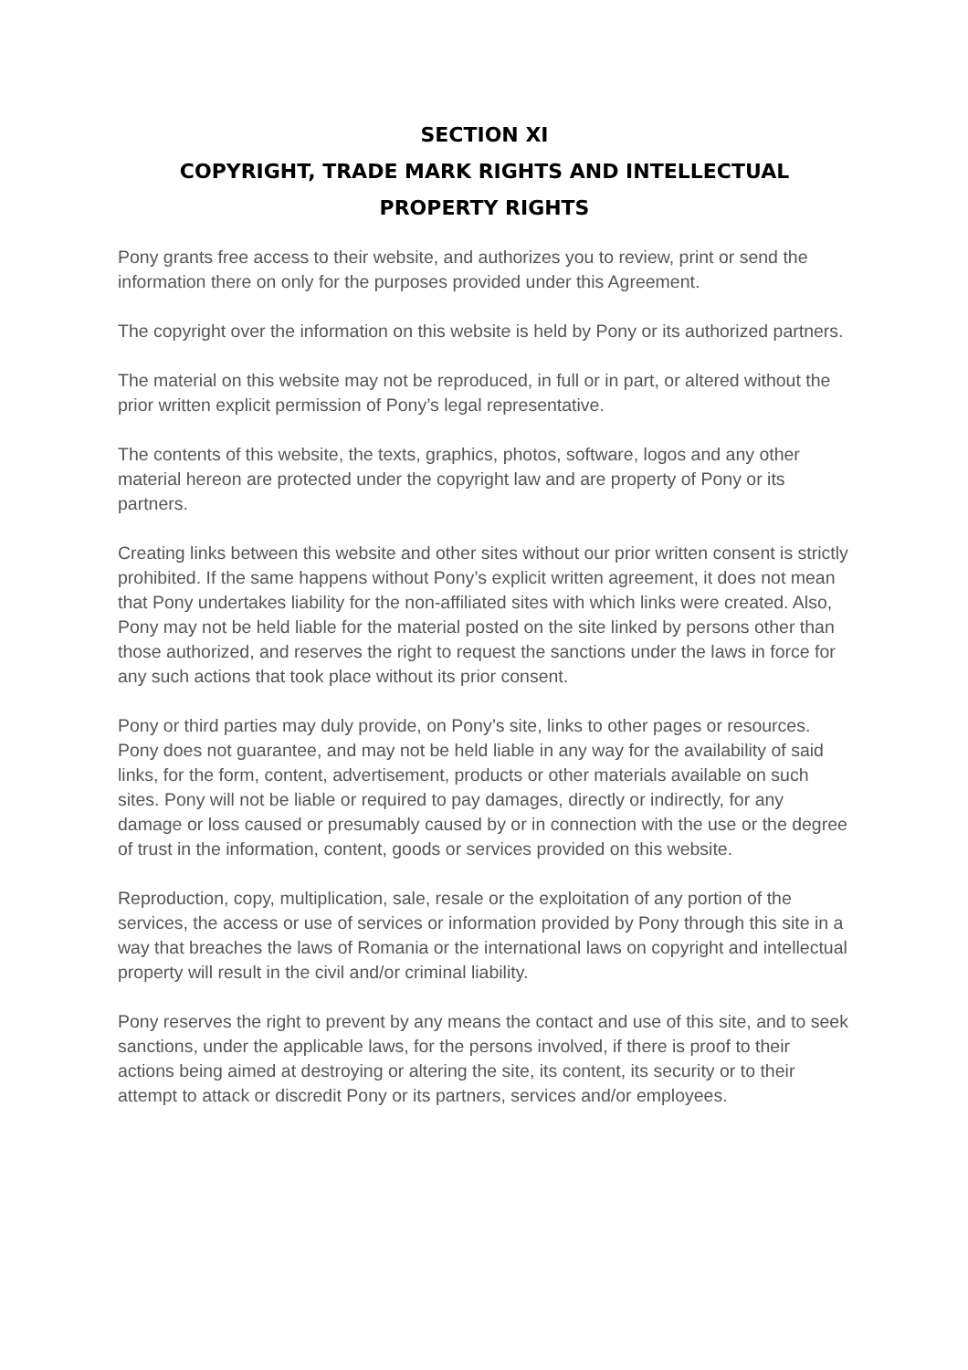SECTION XI
COPYRIGHT, TRADE MARK RIGHTS AND INTELLECTUAL PROPERTY RIGHTS
Pony grants free access to their website, and authorizes you to review, print or send the information there on only for the purposes provided under this Agreement.
The copyright over the information on this website is held by Pony or its authorized partners.
The material on this website may not be reproduced, in full or in part, or altered without the prior written explicit permission of Pony’s legal representative.
The contents of this website, the texts, graphics, photos, software, logos and any other material hereon are protected under the copyright law and are property of Pony or its partners.
Creating links between this website and other sites without our prior written consent is strictly prohibited. If the same happens without Pony’s explicit written agreement, it does not mean that Pony undertakes liability for the non-affiliated sites with which links were created. Also, Pony may not be held liable for the material posted on the site linked by persons other than those authorized, and reserves the right to request the sanctions under the laws in force for any such actions that took place without its prior consent.
Pony or third parties may duly provide, on Pony’s site, links to other pages or resources. Pony does not guarantee, and may not be held liable in any way for the availability of said links, for the form, content, advertisement, products or other materials available on such sites. Pony will not be liable or required to pay damages, directly or indirectly, for any damage or loss caused or presumably caused by or in connection with the use or the degree of trust in the information, content, goods or services provided on this website.
Reproduction, copy, multiplication, sale, resale or the exploitation of any portion of the services, the access or use of services or information provided by Pony through this site in a way that breaches the laws of Romania or the international laws on copyright and intellectual property will result in the civil and/or criminal liability.
Pony reserves the right to prevent by any means the contact and use of this site, and to seek sanctions, under the applicable laws, for the persons involved, if there is proof to their actions being aimed at destroying or altering the site, its content, its security or to their attempt to attack or discredit Pony or its partners, services and/or employees.